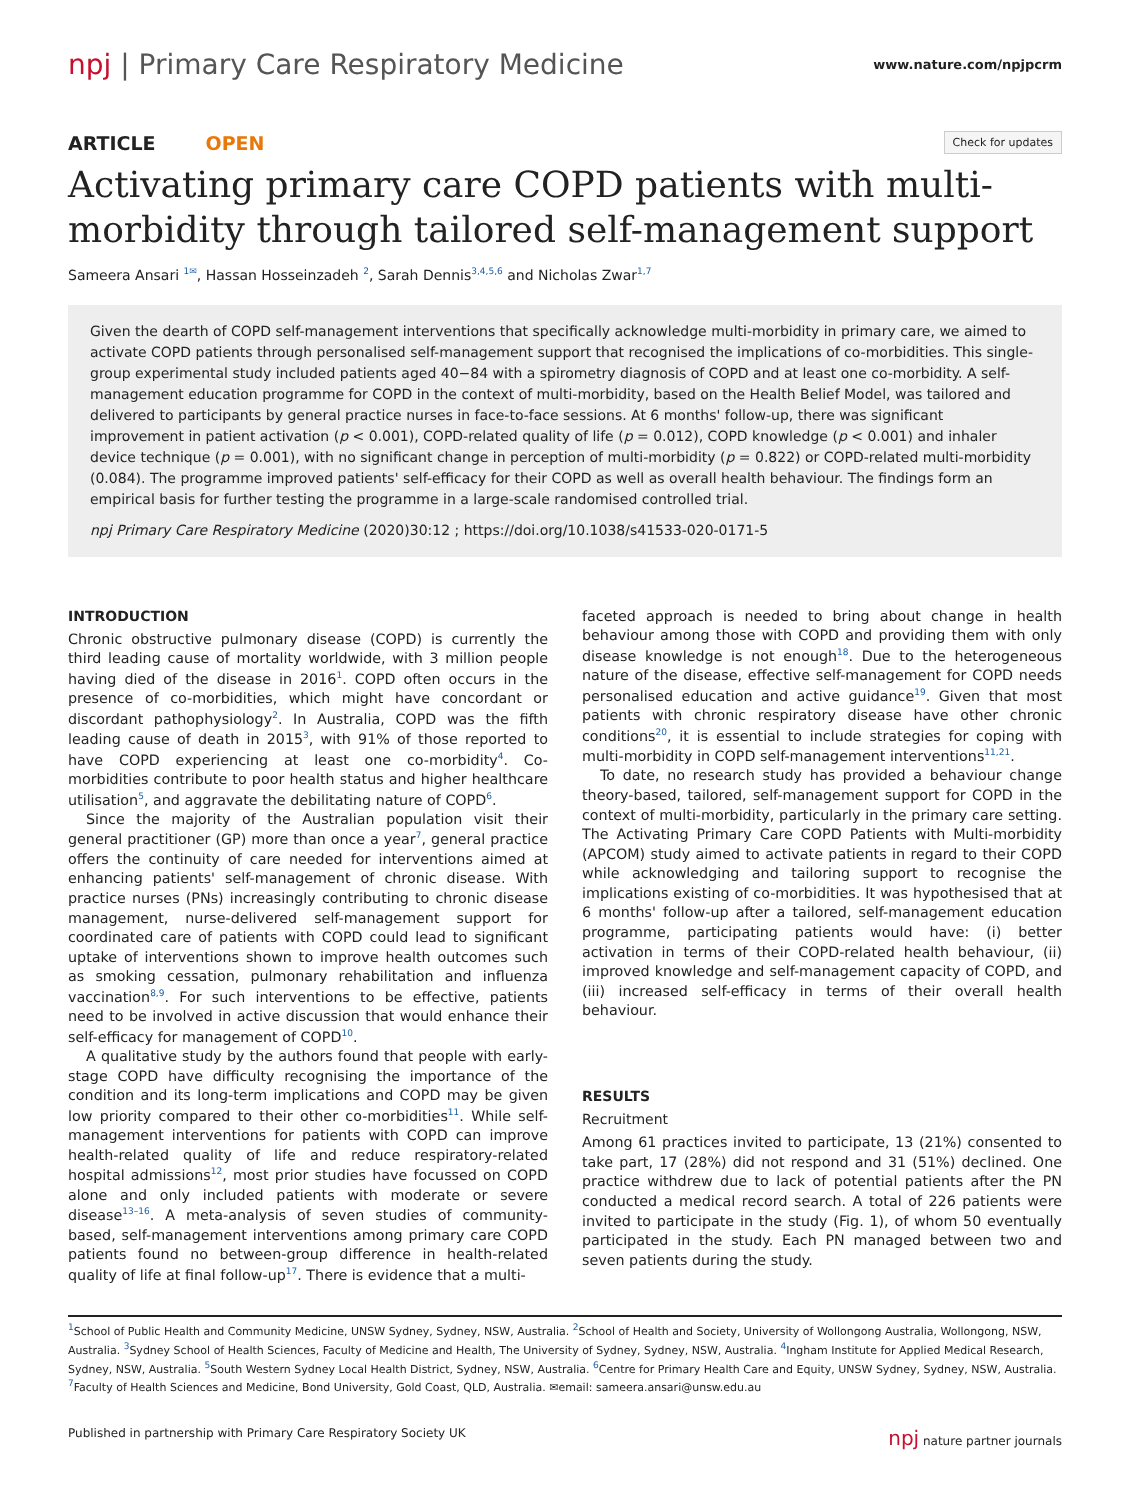npj | Primary Care Respiratory Medicine
www.nature.com/npjpcrm
ARTICLE OPEN
Check for updates
Activating primary care COPD patients with multi-morbidity through tailored self-management support
Sameera Ansari <sup>1✉</sup>, Hassan Hosseinzadeh <sup>2</sup>, Sarah Dennis<sup>3,4,5,6</sup> and Nicholas Zwar<sup>1,7</sup>
Given the dearth of COPD self-management interventions that specifically acknowledge multi-morbidity in primary care, we aimed to activate COPD patients through personalised self-management support that recognised the implications of co-morbidities. This single-group experimental study included patients aged 40−84 with a spirometry diagnosis of COPD and at least one co-morbidity. A self-management education programme for COPD in the context of multi-morbidity, based on the Health Belief Model, was tailored and delivered to participants by general practice nurses in face-to-face sessions. At 6 months' follow-up, there was significant improvement in patient activation (p < 0.001), COPD-related quality of life (p = 0.012), COPD knowledge (p < 0.001) and inhaler device technique (p = 0.001), with no significant change in perception of multi-morbidity (p = 0.822) or COPD-related multi-morbidity (0.084). The programme improved patients' self-efficacy for their COPD as well as overall health behaviour. The findings form an empirical basis for further testing the programme in a large-scale randomised controlled trial.
npj Primary Care Respiratory Medicine (2020)30:12 ; https://doi.org/10.1038/s41533-020-0171-5
INTRODUCTION
Chronic obstructive pulmonary disease (COPD) is currently the third leading cause of mortality worldwide, with 3 million people having died of the disease in 2016<sup>1</sup>. COPD often occurs in the presence of co-morbidities, which might have concordant or discordant pathophysiology<sup>2</sup>. In Australia, COPD was the fifth leading cause of death in 2015<sup>3</sup>, with 91% of those reported to have COPD experiencing at least one co-morbidity<sup>4</sup>. Co-morbidities contribute to poor health status and higher healthcare utilisation<sup>5</sup>, and aggravate the debilitating nature of COPD<sup>6</sup>.
Since the majority of the Australian population visit their general practitioner (GP) more than once a year<sup>7</sup>, general practice offers the continuity of care needed for interventions aimed at enhancing patients' self-management of chronic disease. With practice nurses (PNs) increasingly contributing to chronic disease management, nurse-delivered self-management support for coordinated care of patients with COPD could lead to significant uptake of interventions shown to improve health outcomes such as smoking cessation, pulmonary rehabilitation and influenza vaccination<sup>8,9</sup>. For such interventions to be effective, patients need to be involved in active discussion that would enhance their self-efficacy for management of COPD<sup>10</sup>.
A qualitative study by the authors found that people with early-stage COPD have difficulty recognising the importance of the condition and its long-term implications and COPD may be given low priority compared to their other co-morbidities<sup>11</sup>. While self-management interventions for patients with COPD can improve health-related quality of life and reduce respiratory-related hospital admissions<sup>12</sup>, most prior studies have focussed on COPD alone and only included patients with moderate or severe disease<sup>13–16</sup>. A meta-analysis of seven studies of community-based, self-management interventions among primary care COPD patients found no between-group difference in health-related quality of life at final follow-up<sup>17</sup>. There is evidence that a multi-
faceted approach is needed to bring about change in health behaviour among those with COPD and providing them with only disease knowledge is not enough<sup>18</sup>. Due to the heterogeneous nature of the disease, effective self-management for COPD needs personalised education and active guidance<sup>19</sup>. Given that most patients with chronic respiratory disease have other chronic conditions<sup>20</sup>, it is essential to include strategies for coping with multi-morbidity in COPD self-management interventions<sup>11,21</sup>.
To date, no research study has provided a behaviour change theory-based, tailored, self-management support for COPD in the context of multi-morbidity, particularly in the primary care setting. The Activating Primary Care COPD Patients with Multi-morbidity (APCOM) study aimed to activate patients in regard to their COPD while acknowledging and tailoring support to recognise the implications existing of co-morbidities. It was hypothesised that at 6 months' follow-up after a tailored, self-management education programme, participating patients would have: (i) better activation in terms of their COPD-related health behaviour, (ii) improved knowledge and self-management capacity of COPD, and (iii) increased self-efficacy in terms of their overall health behaviour.
RESULTS
Recruitment
Among 61 practices invited to participate, 13 (21%) consented to take part, 17 (28%) did not respond and 31 (51%) declined. One practice withdrew due to lack of potential patients after the PN conducted a medical record search. A total of 226 patients were invited to participate in the study (Fig. 1), of whom 50 eventually participated in the study. Each PN managed between two and seven patients during the study.
<sup>1</sup> School of Public Health and Community Medicine, UNSW Sydney, Sydney, NSW, Australia. <sup>2</sup>School of Health and Society, University of Wollongong Australia, Wollongong, NSW, Australia. <sup>3</sup>Sydney School of Health Sciences, Faculty of Medicine and Health, The University of Sydney, Sydney, NSW, Australia. <sup>4</sup>Ingham Institute for Applied Medical Research, Sydney, NSW, Australia. <sup>5</sup>South Western Sydney Local Health District, Sydney, NSW, Australia. <sup>6</sup>Centre for Primary Health Care and Equity, UNSW Sydney, Sydney, NSW, Australia. <sup>7</sup>Faculty of Health Sciences and Medicine, Bond University, Gold Coast, QLD, Australia. ✉email: sameera.ansari@unsw.edu.au
Published in partnership with Primary Care Respiratory Society UK
npj nature partner journals